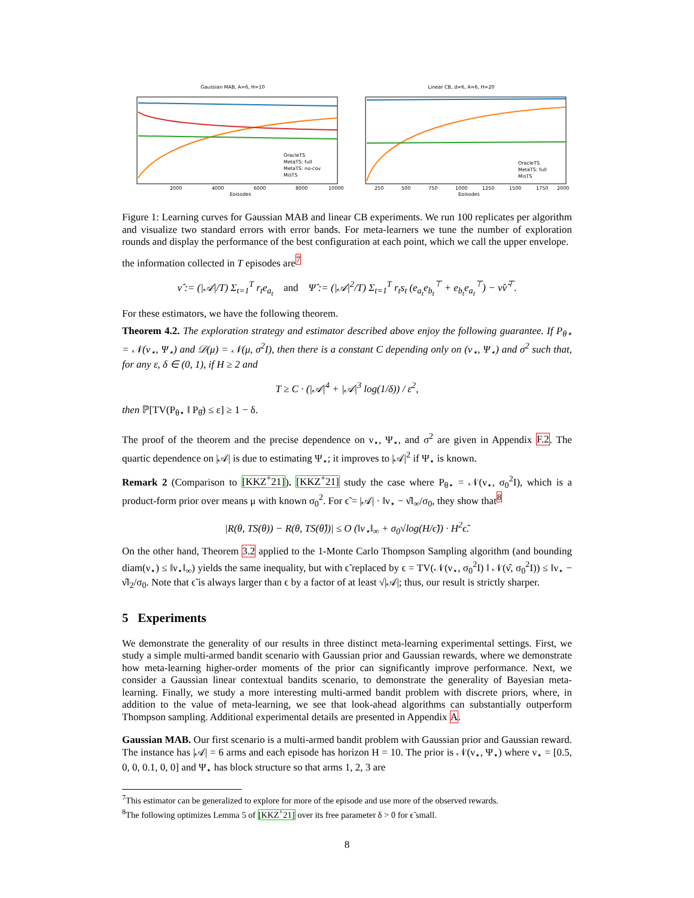Gaussian MAB, A=6, H=10
OracleTS
MetaTS: full
MetaTS: no-cov
MisTS
2000
4000
6000
8000
10000
Episodes
Linear CB, d=6, A=6, H=20
OracleTS
MetaTS: full
MisTS
250
500
750
1000
1250
1500
1750
2000
Episodes
Figure 1: Learning curves for Gaussian MAB and linear CB experiments. We run 100 replicates per algorithm and visualize two standard errors with error bands. For meta-learners we tune the number of exploration rounds and display the performance of the best configuration at each point, which we call the upper envelope.
the information collected in T episodes are<sup>7</sup>
ν̂ := (|𝒜|/T) Σ<sub>t=1</sub><sup>T</sup> r<sub>t</sub>e<sub>a<sub>t</sub></sub> and Ψ̂ := (|𝒜|<sup>2</sup>/T) Σ<sub>t=1</sub><sup>T</sup> r<sub>t</sub>s<sub>t</sub> (e<sub>a<sub>t</sub></sub>e<sub>b<sub>t</sub></sub><sup>⊤</sup> + e<sub>b<sub>t</sub></sub>e<sub>a<sub>t</sub></sub><sup>⊤</sup>) − ν̂ν̂<sup>⊤</sup>.
For these estimators, we have the following theorem.
Theorem 4.2. The exploration strategy and estimator described above enjoy the following guarantee. If P<sub>θ⋆</sub> = 𝒩(ν<sub>⋆</sub>, Ψ<sub>⋆</sub>) and 𝒟(μ) = 𝒩(μ, σ<sup>2</sup>I), then there is a constant C depending only on (ν<sub>⋆</sub>, Ψ<sub>⋆</sub>) and σ<sup>2</sup> such that, for any ε, δ ∈ (0, 1), if H ≥ 2 and
T ≥ C · (|𝒜|<sup>4</sup> + |𝒜|<sup>3</sup> log(1/δ)) / ε<sup>2</sup>,
then ℙ[TV(P<sub>θ⋆</sub> ‖ P<sub>θ̂</sub>) ≤ ε] ≥ 1 − δ.
The proof of the theorem and the precise dependence on ν<sub>⋆</sub>, Ψ<sub>⋆</sub>, and σ<sup>2</sup> are given in Appendix F.2. The quartic dependence on |𝒜| is due to estimating Ψ<sub>⋆</sub>; it improves to |𝒜|<sup>2</sup> if Ψ<sub>⋆</sub> is known.
Remark 2 (Comparison to [KKZ<sup>+</sup>21]). [KKZ<sup>+</sup>21] study the case where P<sub>θ⋆</sub> = 𝒩(ν<sub>⋆</sub>, σ<sub>0</sub><sup>2</sup>I), which is a product-form prior over means μ with known σ<sub>0</sub><sup>2</sup>. For ϵ̃ = |𝒜| · ‖ν<sub>⋆</sub> − ν̂‖<sub>∞</sub>/σ<sub>0</sub>, they show that<sup>8</sup>
|R(θ, TS(θ)) − R(θ, TS(θ̂))| ≤ O (‖ν<sub>⋆</sub>‖<sub>∞</sub> + σ<sub>0</sub>√log(H/ϵ̃)) · H<sup>2</sup>ϵ̃.
On the other hand, Theorem 3.2 applied to the 1-Monte Carlo Thompson Sampling algorithm (and bounding diam(ν<sub>⋆</sub>) ≤ ‖ν<sub>⋆</sub>‖<sub>∞</sub>) yields the same inequality, but with ϵ̃ replaced by ϵ = TV(𝒩(ν<sub>⋆</sub>, σ<sub>0</sub><sup>2</sup>I) ‖ 𝒩(ν̂, σ<sub>0</sub><sup>2</sup>I)) ≤ ‖ν<sub>⋆</sub> − ν̂‖<sub>2</sub>/σ<sub>0</sub>. Note that ϵ̃ is always larger than ϵ by a factor of at least √|𝒜|; thus, our result is strictly sharper.
5 Experiments
We demonstrate the generality of our results in three distinct meta-learning experimental settings. First, we study a simple multi-armed bandit scenario with Gaussian prior and Gaussian rewards, where we demonstrate how meta-learning higher-order moments of the prior can significantly improve performance. Next, we consider a Gaussian linear contextual bandits scenario, to demonstrate the generality of Bayesian meta-learning. Finally, we study a more interesting multi-armed bandit problem with discrete priors, where, in addition to the value of meta-learning, we see that look-ahead algorithms can substantially outperform Thompson sampling. Additional experimental details are presented in Appendix A.
Gaussian MAB. Our first scenario is a multi-armed bandit problem with Gaussian prior and Gaussian reward. The instance has |𝒜| = 6 arms and each episode has horizon H = 10. The prior is 𝒩(ν<sub>⋆</sub>, Ψ<sub>⋆</sub>) where ν<sub>⋆</sub> = [0.5, 0, 0, 0.1, 0, 0] and Ψ<sub>⋆</sub> has block structure so that arms 1, 2, 3 are
<sup>7</sup> This estimator can be generalized to explore for more of the episode and use more of the observed rewards.
<sup>8</sup> The following optimizes Lemma 5 of [KKZ<sup>+</sup>21] over its free parameter δ > 0 for ϵ̃ small.
8